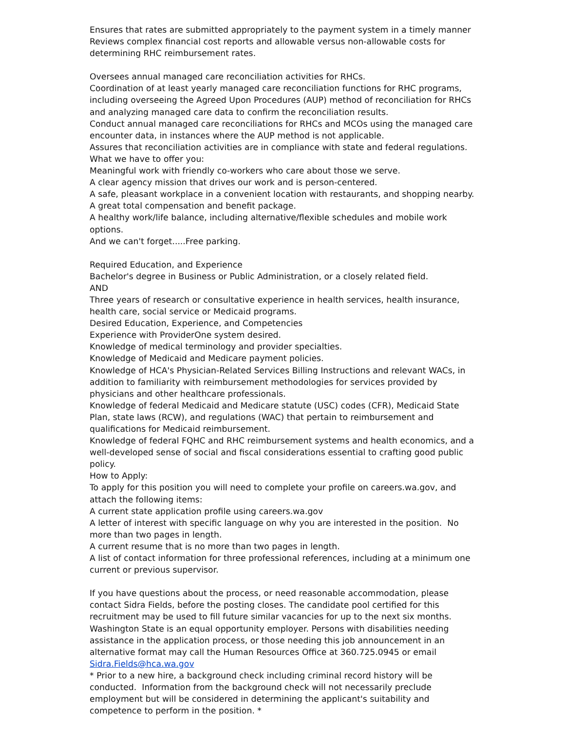Ensures that rates are submitted appropriately to the payment system in a timely manner Reviews complex financial cost reports and allowable versus non-allowable costs for determining RHC reimbursement rates.
Oversees annual managed care reconciliation activities for RHCs.
Coordination of at least yearly managed care reconciliation functions for RHC programs, including overseeing the Agreed Upon Procedures (AUP) method of reconciliation for RHCs and analyzing managed care data to confirm the reconciliation results.
Conduct annual managed care reconciliations for RHCs and MCOs using the managed care encounter data, in instances where the AUP method is not applicable.
Assures that reconciliation activities are in compliance with state and federal regulations.
What we have to offer you:
Meaningful work with friendly co-workers who care about those we serve.
A clear agency mission that drives our work and is person-centered.
A safe, pleasant workplace in a convenient location with restaurants, and shopping nearby.
A great total compensation and benefit package.
A healthy work/life balance, including alternative/flexible schedules and mobile work options.
And we can't forget.....Free parking.
Required Education, and Experience
Bachelor's degree in Business or Public Administration, or a closely related field.
AND
Three years of research or consultative experience in health services, health insurance, health care, social service or Medicaid programs.
Desired Education, Experience, and Competencies
Experience with ProviderOne system desired.
Knowledge of medical terminology and provider specialties.
Knowledge of Medicaid and Medicare payment policies.
Knowledge of HCA's Physician-Related Services Billing Instructions and relevant WACs, in addition to familiarity with reimbursement methodologies for services provided by physicians and other healthcare professionals.
Knowledge of federal Medicaid and Medicare statute (USC) codes (CFR), Medicaid State Plan, state laws (RCW), and regulations (WAC) that pertain to reimbursement and qualifications for Medicaid reimbursement.
Knowledge of federal FQHC and RHC reimbursement systems and health economics, and a well-developed sense of social and fiscal considerations essential to crafting good public policy.
How to Apply:
To apply for this position you will need to complete your profile on careers.wa.gov, and attach the following items:
A current state application profile using careers.wa.gov
A letter of interest with specific language on why you are interested in the position. No more than two pages in length.
A current resume that is no more than two pages in length.
A list of contact information for three professional references, including at a minimum one current or previous supervisor.
If you have questions about the process, or need reasonable accommodation, please contact Sidra Fields, before the posting closes. The candidate pool certified for this recruitment may be used to fill future similar vacancies for up to the next six months.
Washington State is an equal opportunity employer. Persons with disabilities needing assistance in the application process, or those needing this job announcement in an alternative format may call the Human Resources Office at 360.725.0945 or email Sidra.Fields@hca.wa.gov
* Prior to a new hire, a background check including criminal record history will be conducted. Information from the background check will not necessarily preclude employment but will be considered in determining the applicant's suitability and competence to perform in the position. *